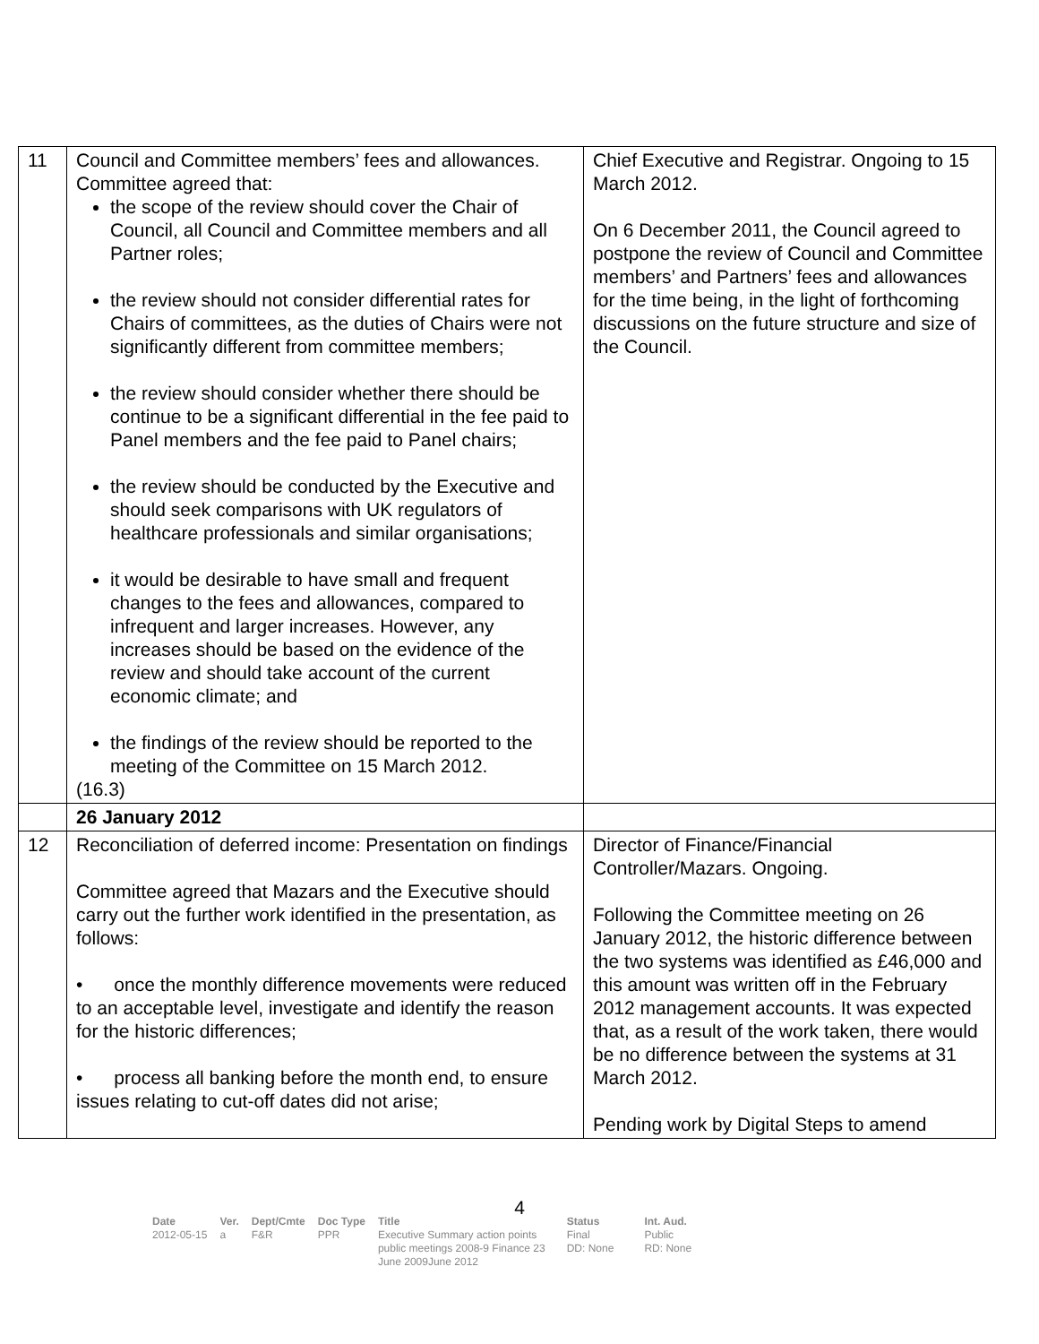| 11 | Council and Committee members’ fees and allowances. Committee agreed that: the scope of the review should cover the Chair of Council, all Council and Committee members and all Partner roles; the review should not consider differential rates for Chairs of committees, as the duties of Chairs were not significantly different from committee members; the review should consider whether there should be continue to be a significant differential in the fee paid to Panel members and the fee paid to Panel chairs; the review should be conducted by the Executive and should seek comparisons with UK regulators of healthcare professionals and similar organisations; it would be desirable to have small and frequent changes to the fees and allowances, compared to infrequent and larger increases. However, any increases should be based on the evidence of the review and should take account of the current economic climate; and the findings of the review should be reported to the meeting of the Committee on 15 March 2012. (16.3) | Chief Executive and Registrar. Ongoing to 15 March 2012. On 6 December 2011, the Council agreed to postpone the review of Council and Committee members’ and Partners’ fees and allowances for the time being, in the light of forthcoming discussions on the future structure and size of the Council. |
| | 26 January 2012 | |
| 12 | Reconciliation of deferred income: Presentation on findings Committee agreed that Mazars and the Executive should carry out the further work identified in the presentation, as follows: • once the monthly difference movements were reduced to an acceptable level, investigate and identify the reason for the historic differences; • process all banking before the month end, to ensure issues relating to cut-off dates did not arise; | Director of Finance/Financial Controller/Mazars. Ongoing. Following the Committee meeting on 26 January 2012, the historic difference between the two systems was identified as £46,000 and this amount was written off in the February 2012 management accounts. It was expected that, as a result of the work taken, there would be no difference between the systems at 31 March 2012. Pending work by Digital Steps to amend |
4
| Date | Ver. | Dept/Cmte | Doc Type | Title | Status | Int. Aud. |
| --- | --- | --- | --- | --- | --- | --- |
| 2012-05-15 | a | F&R | PPR | Executive Summary action points public meetings 2008-9 Finance 23 June 2009June 2012 | Final DD: None | Public RD: None |